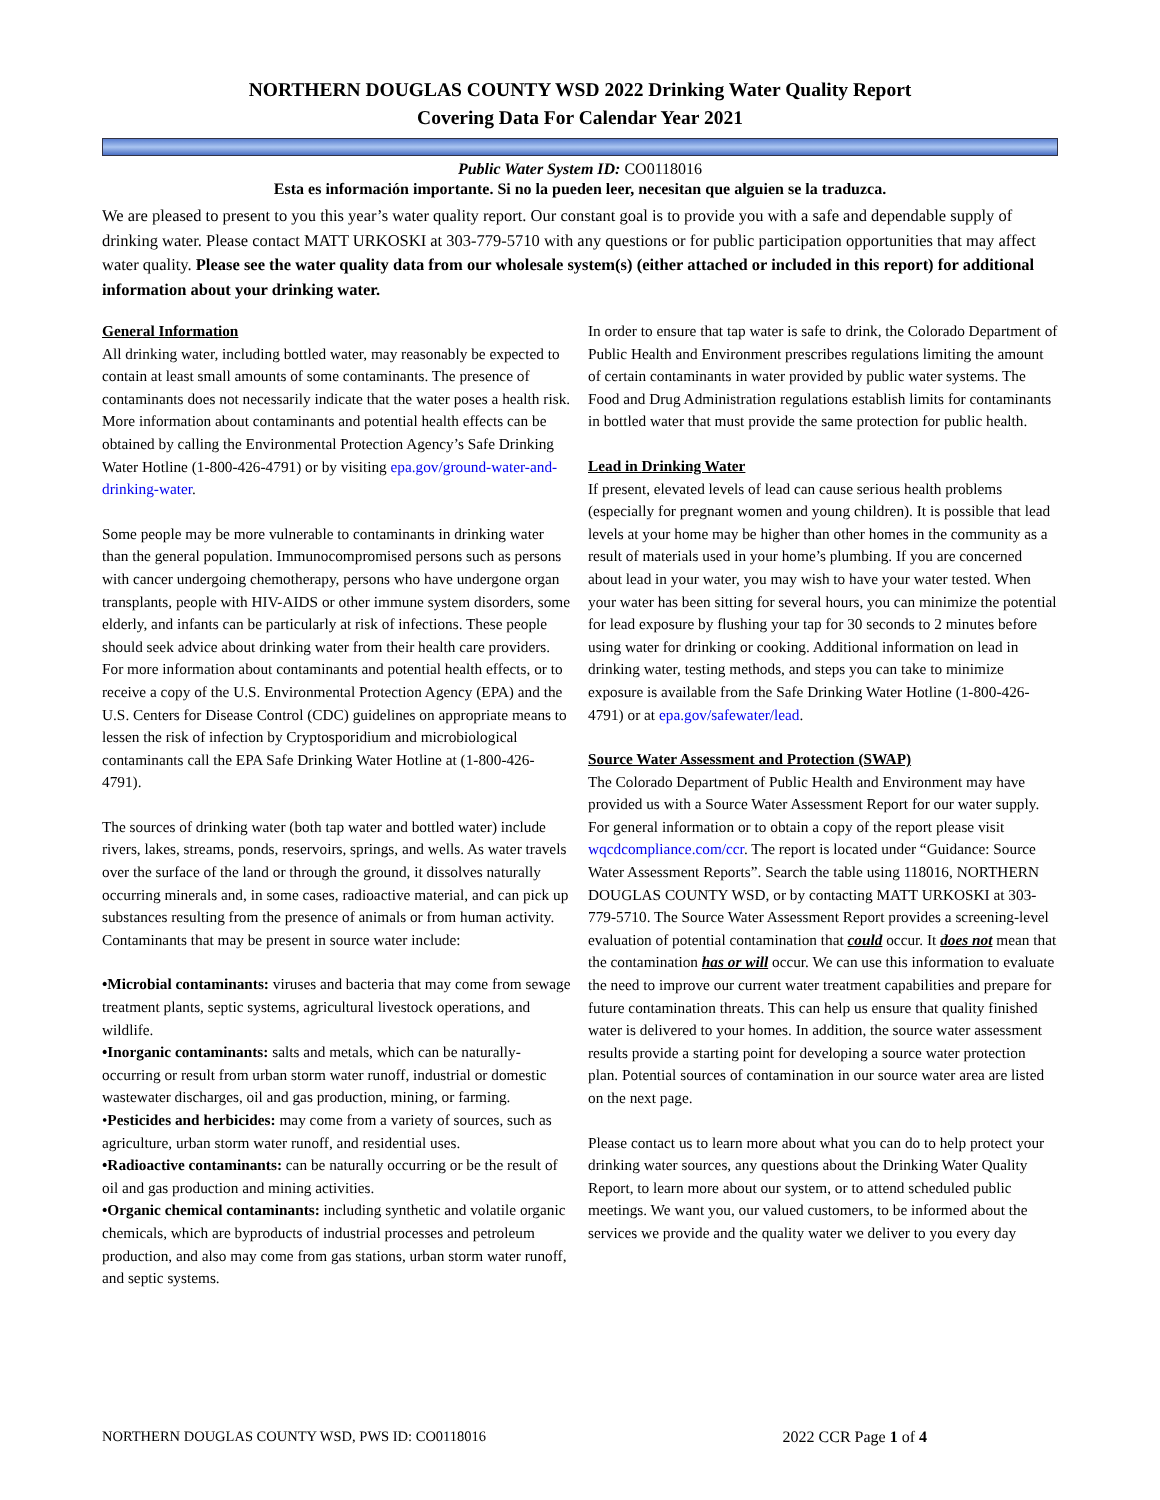NORTHERN DOUGLAS COUNTY WSD 2022 Drinking Water Quality Report
Covering Data For Calendar Year 2021
Public Water System ID: CO0118016
Esta es información importante. Si no la pueden leer, necesitan que alguien se la traduzca.
We are pleased to present to you this year’s water quality report. Our constant goal is to provide you with a safe and dependable supply of drinking water. Please contact MATT URKOSKI at 303-779-5710 with any questions or for public participation opportunities that may affect water quality. Please see the water quality data from our wholesale system(s) (either attached or included in this report) for additional information about your drinking water.
General Information
All drinking water, including bottled water, may reasonably be expected to contain at least small amounts of some contaminants. The presence of contaminants does not necessarily indicate that the water poses a health risk. More information about contaminants and potential health effects can be obtained by calling the Environmental Protection Agency’s Safe Drinking Water Hotline (1-800-426-4791) or by visiting epa.gov/ground-water-and-drinking-water.
Some people may be more vulnerable to contaminants in drinking water than the general population. Immunocompromised persons such as persons with cancer undergoing chemotherapy, persons who have undergone organ transplants, people with HIV-AIDS or other immune system disorders, some elderly, and infants can be particularly at risk of infections. These people should seek advice about drinking water from their health care providers. For more information about contaminants and potential health effects, or to receive a copy of the U.S. Environmental Protection Agency (EPA) and the U.S. Centers for Disease Control (CDC) guidelines on appropriate means to lessen the risk of infection by Cryptosporidium and microbiological contaminants call the EPA Safe Drinking Water Hotline at (1-800-426-4791).
The sources of drinking water (both tap water and bottled water) include rivers, lakes, streams, ponds, reservoirs, springs, and wells. As water travels over the surface of the land or through the ground, it dissolves naturally occurring minerals and, in some cases, radioactive material, and can pick up substances resulting from the presence of animals or from human activity. Contaminants that may be present in source water include:
•Microbial contaminants: viruses and bacteria that may come from sewage treatment plants, septic systems, agricultural livestock operations, and wildlife.
•Inorganic contaminants: salts and metals, which can be naturally-occurring or result from urban storm water runoff, industrial or domestic wastewater discharges, oil and gas production, mining, or farming.
•Pesticides and herbicides: may come from a variety of sources, such as agriculture, urban storm water runoff, and residential uses.
•Radioactive contaminants: can be naturally occurring or be the result of oil and gas production and mining activities.
•Organic chemical contaminants: including synthetic and volatile organic chemicals, which are byproducts of industrial processes and petroleum production, and also may come from gas stations, urban storm water runoff, and septic systems.
In order to ensure that tap water is safe to drink, the Colorado Department of Public Health and Environment prescribes regulations limiting the amount of certain contaminants in water provided by public water systems. The Food and Drug Administration regulations establish limits for contaminants in bottled water that must provide the same protection for public health.
Lead in Drinking Water
If present, elevated levels of lead can cause serious health problems (especially for pregnant women and young children). It is possible that lead levels at your home may be higher than other homes in the community as a result of materials used in your home’s plumbing. If you are concerned about lead in your water, you may wish to have your water tested. When your water has been sitting for several hours, you can minimize the potential for lead exposure by flushing your tap for 30 seconds to 2 minutes before using water for drinking or cooking. Additional information on lead in drinking water, testing methods, and steps you can take to minimize exposure is available from the Safe Drinking Water Hotline (1-800-426-4791) or at epa.gov/safewater/lead.
Source Water Assessment and Protection (SWAP)
The Colorado Department of Public Health and Environment may have provided us with a Source Water Assessment Report for our water supply. For general information or to obtain a copy of the report please visit wqcdcompliance.com/ccr. The report is located under “Guidance: Source Water Assessment Reports”. Search the table using 118016, NORTHERN DOUGLAS COUNTY WSD, or by contacting MATT URKOSKI at 303-779-5710. The Source Water Assessment Report provides a screening-level evaluation of potential contamination that could occur. It does not mean that the contamination has or will occur. We can use this information to evaluate the need to improve our current water treatment capabilities and prepare for future contamination threats. This can help us ensure that quality finished water is delivered to your homes. In addition, the source water assessment results provide a starting point for developing a source water protection plan. Potential sources of contamination in our source water area are listed on the next page.
Please contact us to learn more about what you can do to help protect your drinking water sources, any questions about the Drinking Water Quality Report, to learn more about our system, or to attend scheduled public meetings. We want you, our valued customers, to be informed about the services we provide and the quality water we deliver to you every day
NORTHERN DOUGLAS COUNTY WSD, PWS ID: CO0118016 2022 CCR Page 1 of 4